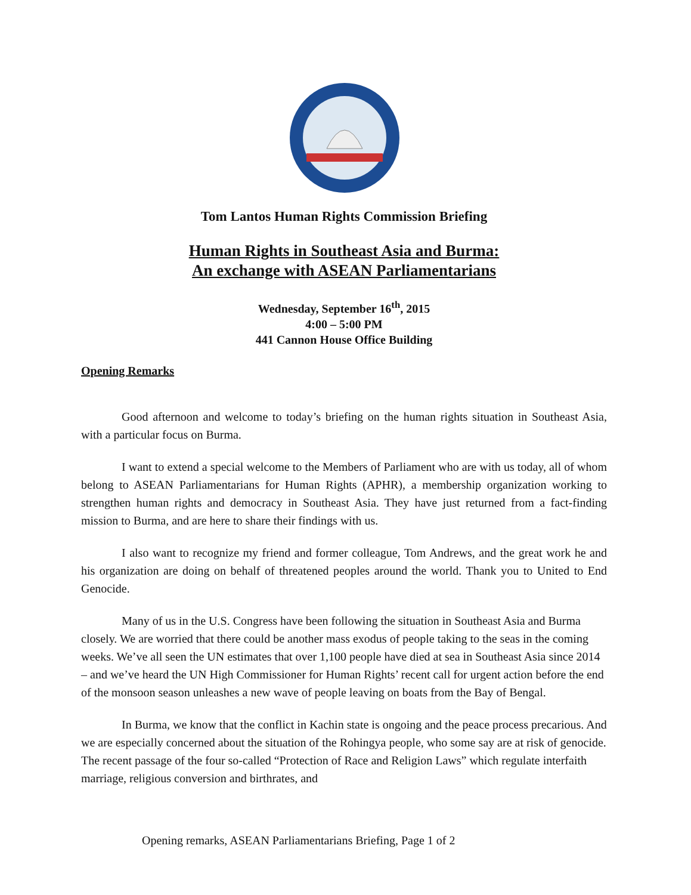Tom Lantos Human Rights Commission Briefing
Human Rights in Southeast Asia and Burma:
An exchange with ASEAN Parliamentarians
Wednesday, September 16<sup>th</sup>, 2015
4:00 – 5:00 PM
441 Cannon House Office Building
Opening Remarks
Good afternoon and welcome to today’s briefing on the human rights situation in Southeast Asia, with a particular focus on Burma.
I want to extend a special welcome to the Members of Parliament who are with us today, all of whom belong to ASEAN Parliamentarians for Human Rights (APHR), a membership organization working to strengthen human rights and democracy in Southeast Asia. They have just returned from a fact-finding mission to Burma, and are here to share their findings with us.
I also want to recognize my friend and former colleague, Tom Andrews, and the great work he and his organization are doing on behalf of threatened peoples around the world. Thank you to United to End Genocide.
Many of us in the U.S. Congress have been following the situation in Southeast Asia and Burma closely. We are worried that there could be another mass exodus of people taking to the seas in the coming weeks. We’ve all seen the UN estimates that over 1,100 people have died at sea in Southeast Asia since 2014 – and we’ve heard the UN High Commissioner for Human Rights’ recent call for urgent action before the end of the monsoon season unleashes a new wave of people leaving on boats from the Bay of Bengal.
In Burma, we know that the conflict in Kachin state is ongoing and the peace process precarious. And we are especially concerned about the situation of the Rohingya people, who some say are at risk of genocide. The recent passage of the four so-called “Protection of Race and Religion Laws” which regulate interfaith marriage, religious conversion and birthrates, and
Opening remarks, ASEAN Parliamentarians Briefing, Page 1 of 2